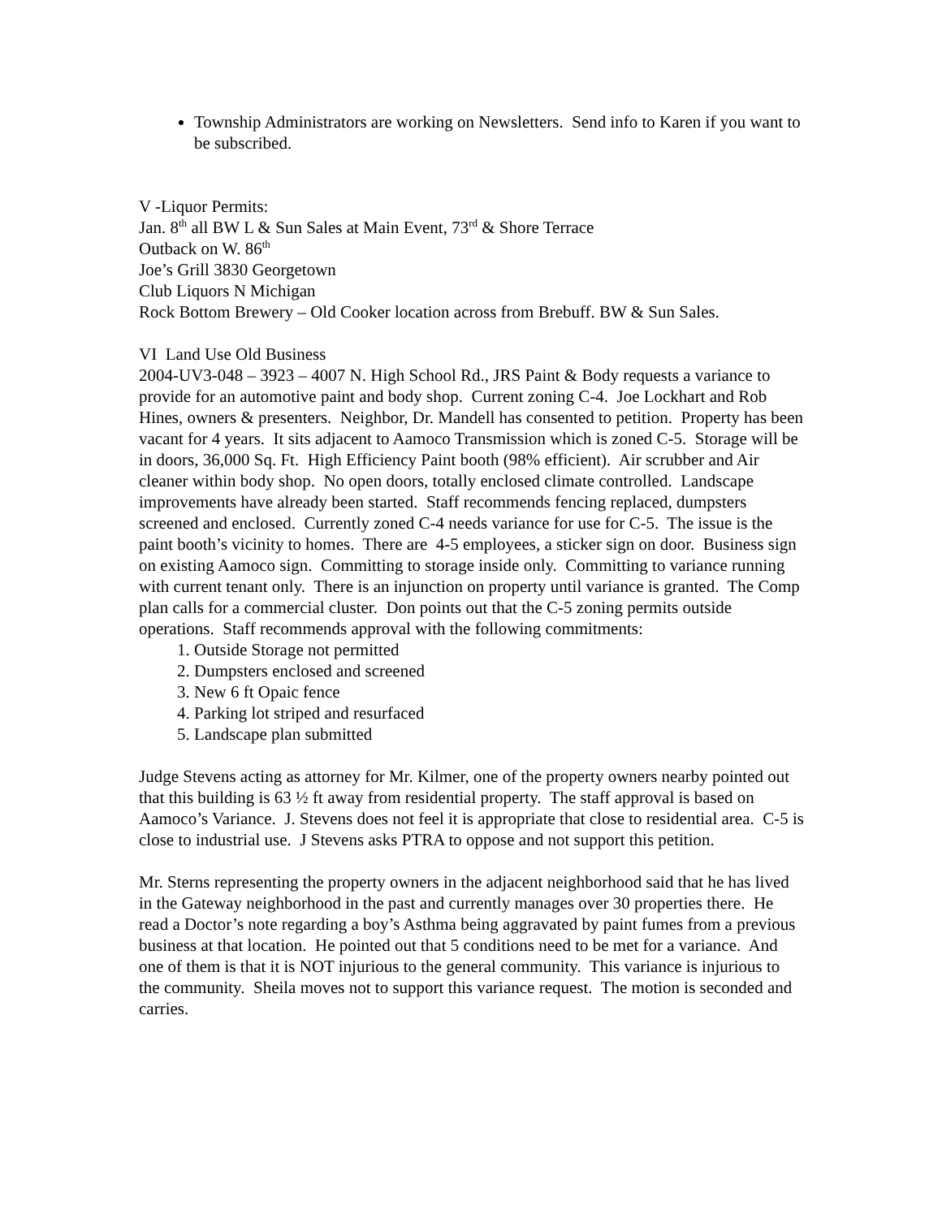Township Administrators are working on Newsletters. Send info to Karen if you want to be subscribed.
V -Liquor Permits:
Jan. 8<sup>th</sup> all BW L & Sun Sales at Main Event, 73<sup>rd</sup> & Shore Terrace
Outback on W. 86<sup>th</sup>
Joe’s Grill 3830 Georgetown
Club Liquors N Michigan
Rock Bottom Brewery – Old Cooker location across from Brebuff. BW & Sun Sales.
VI Land Use Old Business
2004-UV3-048 – 3923 – 4007 N. High School Rd., JRS Paint & Body requests a variance to provide for an automotive paint and body shop. Current zoning C-4. Joe Lockhart and Rob Hines, owners & presenters. Neighbor, Dr. Mandell has consented to petition. Property has been vacant for 4 years. It sits adjacent to Aamoco Transmission which is zoned C-5. Storage will be in doors, 36,000 Sq. Ft. High Efficiency Paint booth (98% efficient). Air scrubber and Air cleaner within body shop. No open doors, totally enclosed climate controlled. Landscape improvements have already been started. Staff recommends fencing replaced, dumpsters screened and enclosed. Currently zoned C-4 needs variance for use for C-5. The issue is the paint booth’s vicinity to homes. There are 4-5 employees, a sticker sign on door. Business sign on existing Aamoco sign. Committing to storage inside only. Committing to variance running with current tenant only. There is an injunction on property until variance is granted. The Comp plan calls for a commercial cluster. Don points out that the C-5 zoning permits outside operations. Staff recommends approval with the following commitments:
1. Outside Storage not permitted
2. Dumpsters enclosed and screened
3. New 6 ft Opaic fence
4. Parking lot striped and resurfaced
5. Landscape plan submitted
Judge Stevens acting as attorney for Mr. Kilmer, one of the property owners nearby pointed out that this building is 63 ½ ft away from residential property. The staff approval is based on Aamoco’s Variance. J. Stevens does not feel it is appropriate that close to residential area. C-5 is close to industrial use. J Stevens asks PTRA to oppose and not support this petition.
Mr. Sterns representing the property owners in the adjacent neighborhood said that he has lived in the Gateway neighborhood in the past and currently manages over 30 properties there. He read a Doctor’s note regarding a boy’s Asthma being aggravated by paint fumes from a previous business at that location. He pointed out that 5 conditions need to be met for a variance. And one of them is that it is NOT injurious to the general community. This variance is injurious to the community. Sheila moves not to support this variance request. The motion is seconded and carries.